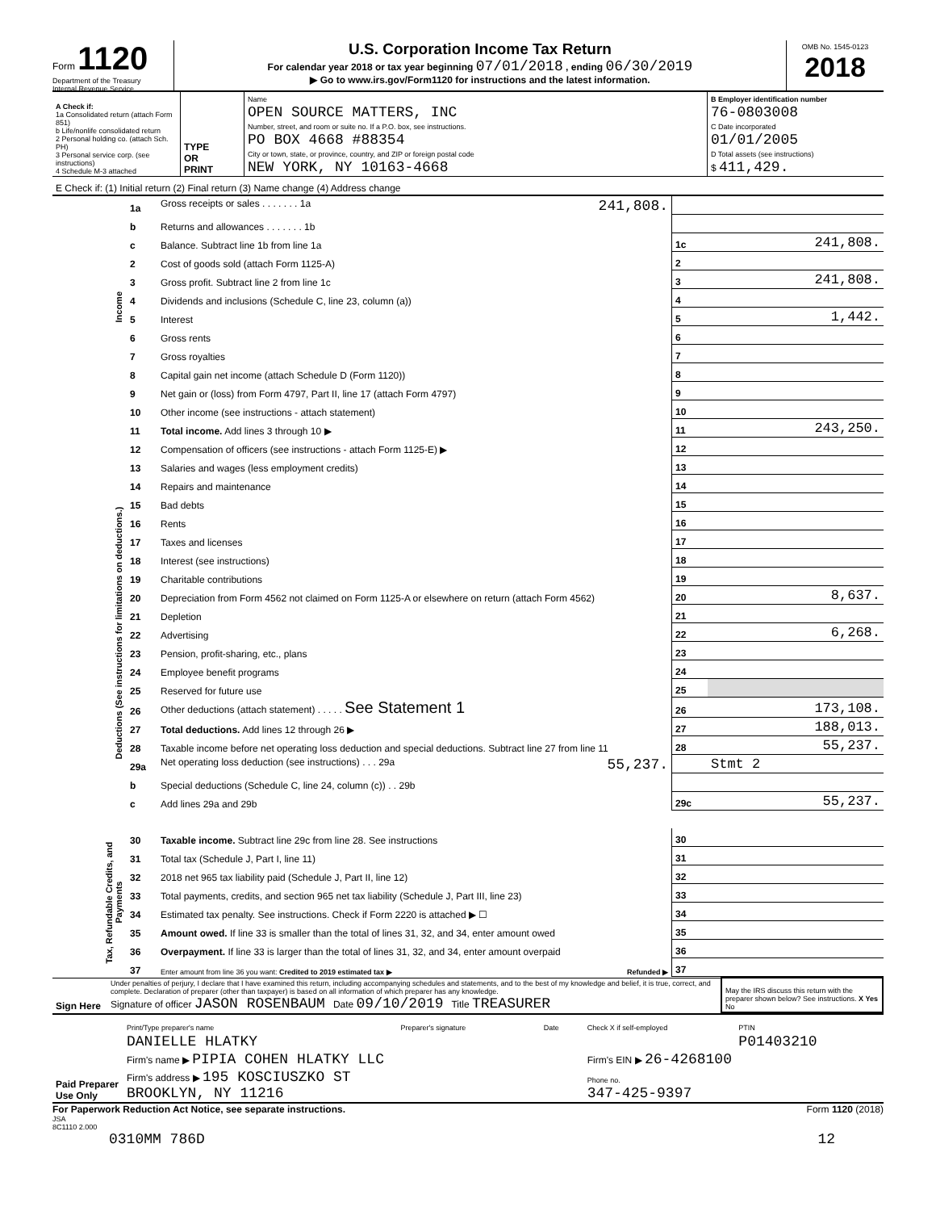Form 1120
Department of the Treasury
Internal Revenue Service
U.S. Corporation Income Tax Return
For calendar year 2018 or tax year beginning 07/01/2018 , ending 06/30/2019
▶ Go to www.irs.gov/Form1120 for instructions and the latest information.
OMB No. 1545-0123
2018
| A Check if: 1a Consolidated return (attach Form 851) b Life/nonlife consolidated return 2 Personal holding co. (attach Sch. PH) 3 Personal service corp. (see instructions) 4 Schedule M-3 attached | TYPE OR PRINT | Name OPEN SOURCE MATTERS, INC Number, street, and room or suite no. If a P.O. box, see instructions. PO BOX 4668 #88354 City or town, state, or province, country, and ZIP or foreign postal code NEW YORK, NY 10163-4668 | B Employer identification number 76-0803008 C Date incorporated 01/01/2005 D Total assets (see instructions) $ 411,429. |
| E Check if: (1) Initial return (2) Final return (3) Name change (4) Address change | | | |
| Income | 1a | Gross receipts or sales . . . . . . . 1a 241,808. | | |
| | b | Returns and allowances . . . . . . . 1b | | |
| | c | Balance. Subtract line 1b from line 1a | 1c | 241,808. |
| | 2 | Cost of goods sold (attach Form 1125-A) | 2 | |
| | 3 | Gross profit. Subtract line 2 from line 1c | 3 | 241,808. |
| | 4 | Dividends and inclusions (Schedule C, line 23, column (a)) | 4 | |
| | 5 | Interest | 5 | 1,442. |
| | 6 | Gross rents | 6 | |
| | 7 | Gross royalties | 7 | |
| | 8 | Capital gain net income (attach Schedule D (Form 1120)) | 8 | |
| | 9 | Net gain or (loss) from Form 4797, Part II, line 17 (attach Form 4797) | 9 | |
| | 10 | Other income (see instructions - attach statement) | 10 | |
| | 11 | Total income. Add lines 3 through 10 ▶ | 11 | 243,250. |
| Deductions (See instructions for limitations on deductions.) | 12 | Compensation of officers (see instructions - attach Form 1125-E) ▶ | 12 | |
| | 13 | Salaries and wages (less employment credits) | 13 | |
| | 14 | Repairs and maintenance | 14 | |
| | 15 | Bad debts | 15 | |
| | 16 | Rents | 16 | |
| | 17 | Taxes and licenses | 17 | |
| | 18 | Interest (see instructions) | 18 | |
| | 19 | Charitable contributions | 19 | |
| | 20 | Depreciation from Form 4562 not claimed on Form 1125-A or elsewhere on return (attach Form 4562) | 20 | 8,637. |
| | 21 | Depletion | 21 | |
| | 22 | Advertising | 22 | 6,268. |
| | 23 | Pension, profit-sharing, etc., plans | 23 | |
| | 24 | Employee benefit programs | 24 | |
| | 25 | Reserved for future use | 25 | |
| | 26 | Other deductions (attach statement) . . . . . See Statement 1 | 26 | 173,108. |
| | 27 | Total deductions. Add lines 12 through 26 ▶ | 27 | 188,013. |
| | 28 | Taxable income before net operating loss deduction and special deductions. Subtract line 27 from line 11 | 28 | 55,237. |
| | 29a | Net operating loss deduction (see instructions) . . . 29a 55,237. | | Stmt 2 |
| | b | Special deductions (Schedule C, line 24, column (c)) . . 29b | | |
| | c | Add lines 29a and 29b | 29c | 55,237. |
| Tax, Refundable Credits, and Payments | 30 | Taxable income. Subtract line 29c from line 28. See instructions | 30 | |
| | 31 | Total tax (Schedule J, Part I, line 11) | 31 | |
| | 32 | 2018 net 965 tax liability paid (Schedule J, Part II, line 12) | 32 | |
| | 33 | Total payments, credits, and section 965 net tax liability (Schedule J, Part III, line 23) | 33 | |
| | 34 | Estimated tax penalty. See instructions. Check if Form 2220 is attached ▶ ☐ | 34 | |
| | 35 | Amount owed. If line 33 is smaller than the total of lines 31, 32, and 34, enter amount owed | 35 | |
| | 36 | Overpayment. If line 33 is larger than the total of lines 31, 32, and 34, enter amount overpaid | 36 | |
| | 37 | Enter amount from line 36 you want: Credited to 2019 estimated tax ▶ Refunded ▶ | 37 | |
| Sign Here | Under penalties of perjury, I declare that I have examined this return, including accompanying schedules and statements, and to the best of my knowledge and belief, it is true, correct, and complete. Declaration of preparer (other than taxpayer) is based on all information of which preparer has any knowledge. Signature of officer JASON ROSENBAUM Date 09/10/2019 Title TREASURER | May the IRS discuss this return with the preparer shown below? See instructions. X Yes No |
| Paid Preparer Use Only | Print/Type preparer's name | Preparer's signature | Date | Check X if self-employed | PTIN |
| | DANIELLE HLATKY | | | | P01403210 |
| | Firm's name ▶ PIPIA COHEN HLATKY LLC | | | Firm's EIN ▶ 26-4268100 | |
| | Firm's address ▶ 195 KOSCIUSZKO ST BROOKLYN, NY 11216 | | | Phone no. 347-425-9397 | |
For Paperwork Reduction Act Notice, see separate instructions. Form 1120 (2018)
JSA
8C1110 2.000
0310MM 786D 12